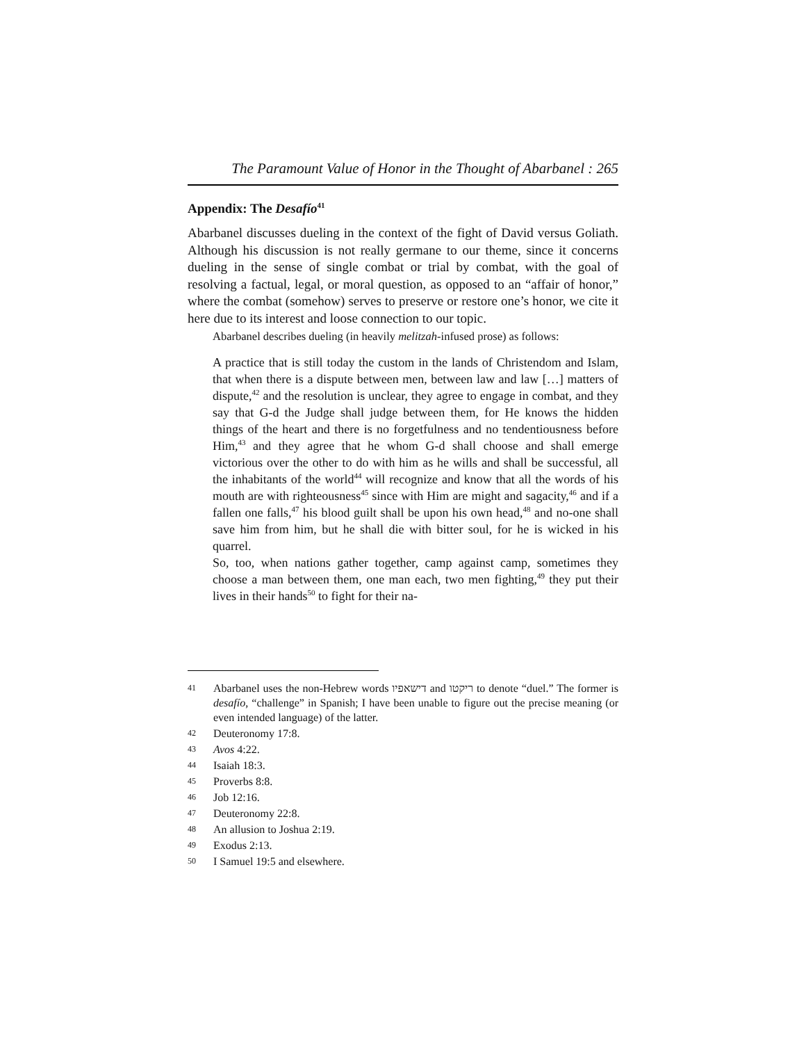The Paramount Value of Honor in the Thought of Abarbanel : 265
Appendix: The Desafío<sup>41</sup>
Abarbanel discusses dueling in the context of the fight of David versus Goliath. Although his discussion is not really germane to our theme, since it concerns dueling in the sense of single combat or trial by combat, with the goal of resolving a factual, legal, or moral question, as opposed to an “affair of honor,” where the combat (somehow) serves to preserve or restore one’s honor, we cite it here due to its interest and loose connection to our topic.
Abarbanel describes dueling (in heavily melitzah-infused prose) as follows:
A practice that is still today the custom in the lands of Christendom and Islam, that when there is a dispute between men, between law and law […] matters of dispute,<sup>42</sup> and the resolution is unclear, they agree to engage in combat, and they say that G-d the Judge shall judge between them, for He knows the hidden things of the heart and there is no forgetfulness and no tendentiousness before Him,<sup>43</sup> and they agree that he whom G-d shall choose and shall emerge victorious over the other to do with him as he wills and shall be successful, all the inhabitants of the world<sup>44</sup> will recognize and know that all the words of his mouth are with righteousness<sup>45</sup> since with Him are might and sagacity,<sup>46</sup> and if a fallen one falls,<sup>47</sup> his blood guilt shall be upon his own head,<sup>48</sup> and no-one shall save him from him, but he shall die with bitter soul, for he is wicked in his quarrel.
So, too, when nations gather together, camp against camp, sometimes they choose a man between them, one man each, two men fighting,<sup>49</sup> they put their lives in their hands<sup>50</sup> to fight for their na-
41 Abarbanel uses the non-Hebrew words דישאפיו and ריקטו to denote “duel.” The former is desafío, “challenge” in Spanish; I have been unable to figure out the precise meaning (or even intended language) of the latter.
42 Deuteronomy 17:8.
43 Avos 4:22.
44 Isaiah 18:3.
45 Proverbs 8:8.
46 Job 12:16.
47 Deuteronomy 22:8.
48 An allusion to Joshua 2:19.
49 Exodus 2:13.
50 I Samuel 19:5 and elsewhere.